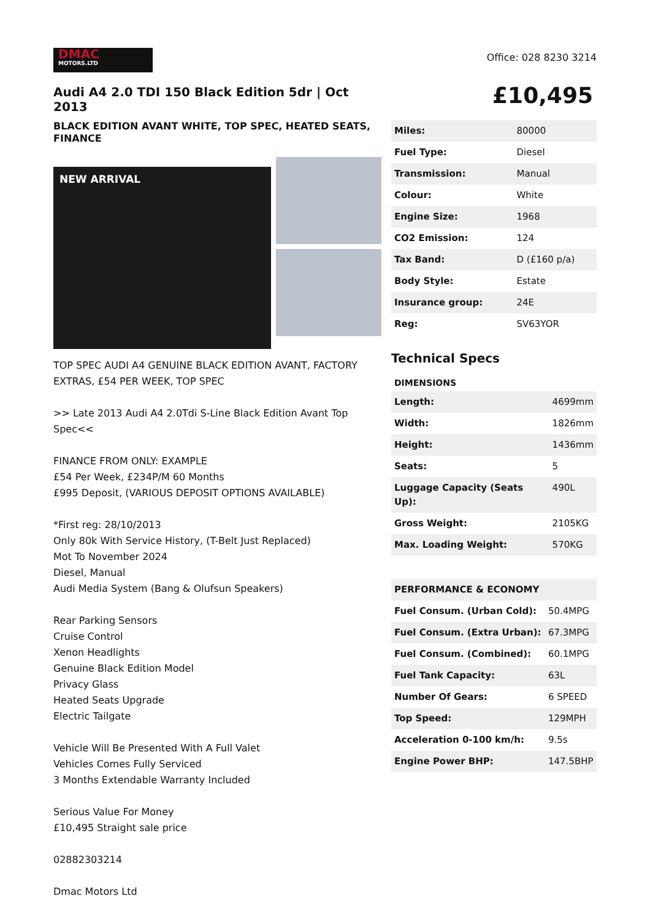DMAC
MOTORS.LTD
Audi A4 2.0 TDI 150 Black Edition 5dr | Oct 2013
BLACK EDITION AVANT WHITE, TOP SPEC, HEATED SEATS, FINANCE
NEW ARRIVAL
TOP SPEC AUDI A4 GENUINE BLACK EDITION AVANT, FACTORY EXTRAS, £54 PER WEEK, TOP SPEC
>> Late 2013 Audi A4 2.0Tdi S-Line Black Edition Avant Top Spec<<
FINANCE FROM ONLY: EXAMPLE
£54 Per Week, £234P/M 60 Months
£995 Deposit, (VARIOUS DEPOSIT OPTIONS AVAILABLE)
*First reg: 28/10/2013
Only 80k With Service History, (T-Belt Just Replaced)
Mot To November 2024
Diesel, Manual
Audi Media System (Bang & Olufsun Speakers)
Rear Parking Sensors
Cruise Control
Xenon Headlights
Genuine Black Edition Model
Privacy Glass
Heated Seats Upgrade
Electric Tailgate
Vehicle Will Be Presented With A Full Valet
Vehicles Comes Fully Serviced
3 Months Extendable Warranty Included
Serious Value For Money
£10,495 Straight sale price
02882303214
Dmac Motors Ltd
Office: 028 8230 3214
£10,495
| Miles: | 80000 |
| Fuel Type: | Diesel |
| Transmission: | Manual |
| Colour: | White |
| Engine Size: | 1968 |
| CO2 Emission: | 124 |
| Tax Band: | D (£160 p/a) |
| Body Style: | Estate |
| Insurance group: | 24E |
| Reg: | SV63YOR |
Technical Specs
DIMENSIONS
| Length: | 4699mm |
| Width: | 1826mm |
| Height: | 1436mm |
| Seats: | 5 |
| Luggage Capacity (Seats Up): | 490L |
| Gross Weight: | 2105KG |
| Max. Loading Weight: | 570KG |
| PERFORMANCE & ECONOMY | |
| Fuel Consum. (Urban Cold): | 50.4MPG |
| Fuel Consum. (Extra Urban): | 67.3MPG |
| Fuel Consum. (Combined): | 60.1MPG |
| Fuel Tank Capacity: | 63L |
| Number Of Gears: | 6 SPEED |
| Top Speed: | 129MPH |
| Acceleration 0-100 km/h: | 9.5s |
| Engine Power BHP: | 147.5BHP |